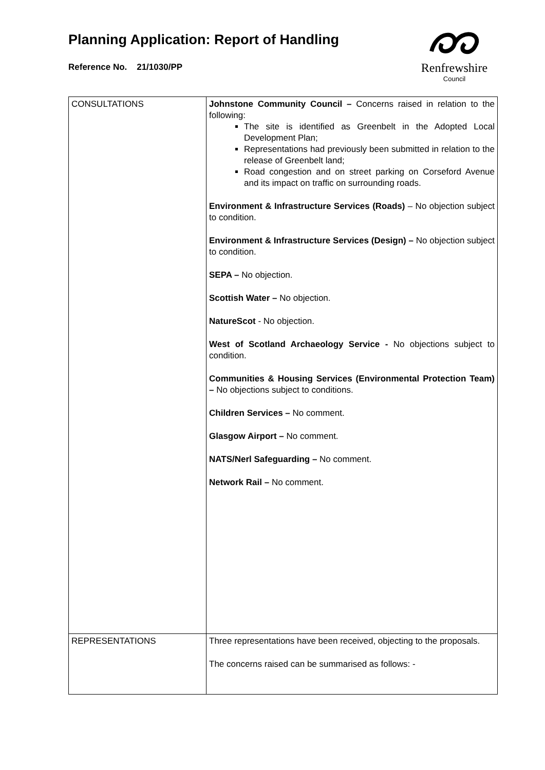Planning Application: Report of Handling
Reference No. 21/1030/PP
Renfrewshire
Council
| CONSULTATIONS | Johnstone Community Council – Concerns raised in relation to the following: The site is identified as Greenbelt in the Adopted Local Development Plan; Representations had previously been submitted in relation to the release of Greenbelt land; Road congestion and on street parking on Corseford Avenue and its impact on traffic on surrounding roads. Environment & Infrastructure Services (Roads) – No objection subject to condition. Environment & Infrastructure Services (Design) – No objection subject to condition. SEPA – No objection. Scottish Water – No objection. NatureScot - No objection. West of Scotland Archaeology Service - No objections subject to condition. Communities & Housing Services (Environmental Protection Team) – No objections subject to conditions. Children Services – No comment. Glasgow Airport – No comment. NATS/Nerl Safeguarding – No comment. Network Rail – No comment. |
| REPRESENTATIONS | Three representations have been received, objecting to the proposals. The concerns raised can be summarised as follows: - |